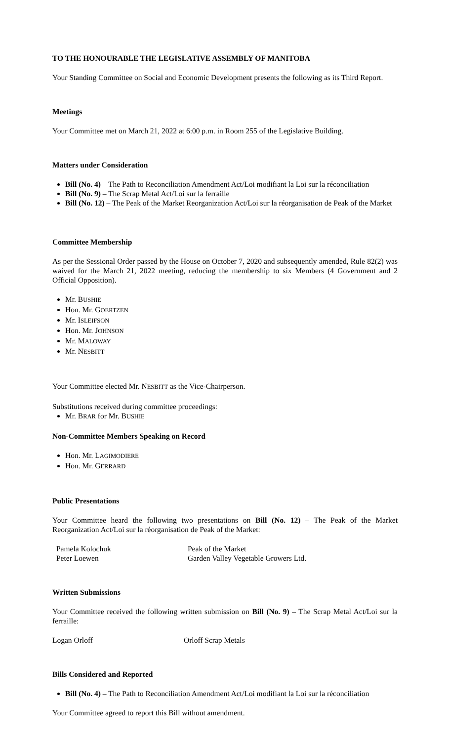TO THE HONOURABLE THE LEGISLATIVE ASSEMBLY OF MANITOBA
Your Standing Committee on Social and Economic Development presents the following as its Third Report.
Meetings
Your Committee met on March 21, 2022 at 6:00 p.m. in Room 255 of the Legislative Building.
Matters under Consideration
Bill (No. 4) – The Path to Reconciliation Amendment Act/Loi modifiant la Loi sur la réconciliation
Bill (No. 9) – The Scrap Metal Act/Loi sur la ferraille
Bill (No. 12) – The Peak of the Market Reorganization Act/Loi sur la réorganisation de Peak of the Market
Committee Membership
As per the Sessional Order passed by the House on October 7, 2020 and subsequently amended, Rule 82(2) was waived for the March 21, 2022 meeting, reducing the membership to six Members (4 Government and 2 Official Opposition).
Mr. BUSHIE
Hon. Mr. GOERTZEN
Mr. ISLEIFSON
Hon. Mr. JOHNSON
Mr. MALOWAY
Mr. NESBITT
Your Committee elected Mr. NESBITT as the Vice-Chairperson.
Substitutions received during committee proceedings:
Mr. BRAR for Mr. BUSHIE
Non-Committee Members Speaking on Record
Hon. Mr. LAGIMODIERE
Hon. Mr. GERRARD
Public Presentations
Your Committee heard the following two presentations on Bill (No. 12) – The Peak of the Market Reorganization Act/Loi sur la réorganisation de Peak of the Market:
| Pamela Kolochuk | Peak of the Market |
| Peter Loewen | Garden Valley Vegetable Growers Ltd. |
Written Submissions
Your Committee received the following written submission on Bill (No. 9) – The Scrap Metal Act/Loi sur la ferraille:
| Logan Orloff | Orloff Scrap Metals |
Bills Considered and Reported
Bill (No. 4) – The Path to Reconciliation Amendment Act/Loi modifiant la Loi sur la réconciliation
Your Committee agreed to report this Bill without amendment.